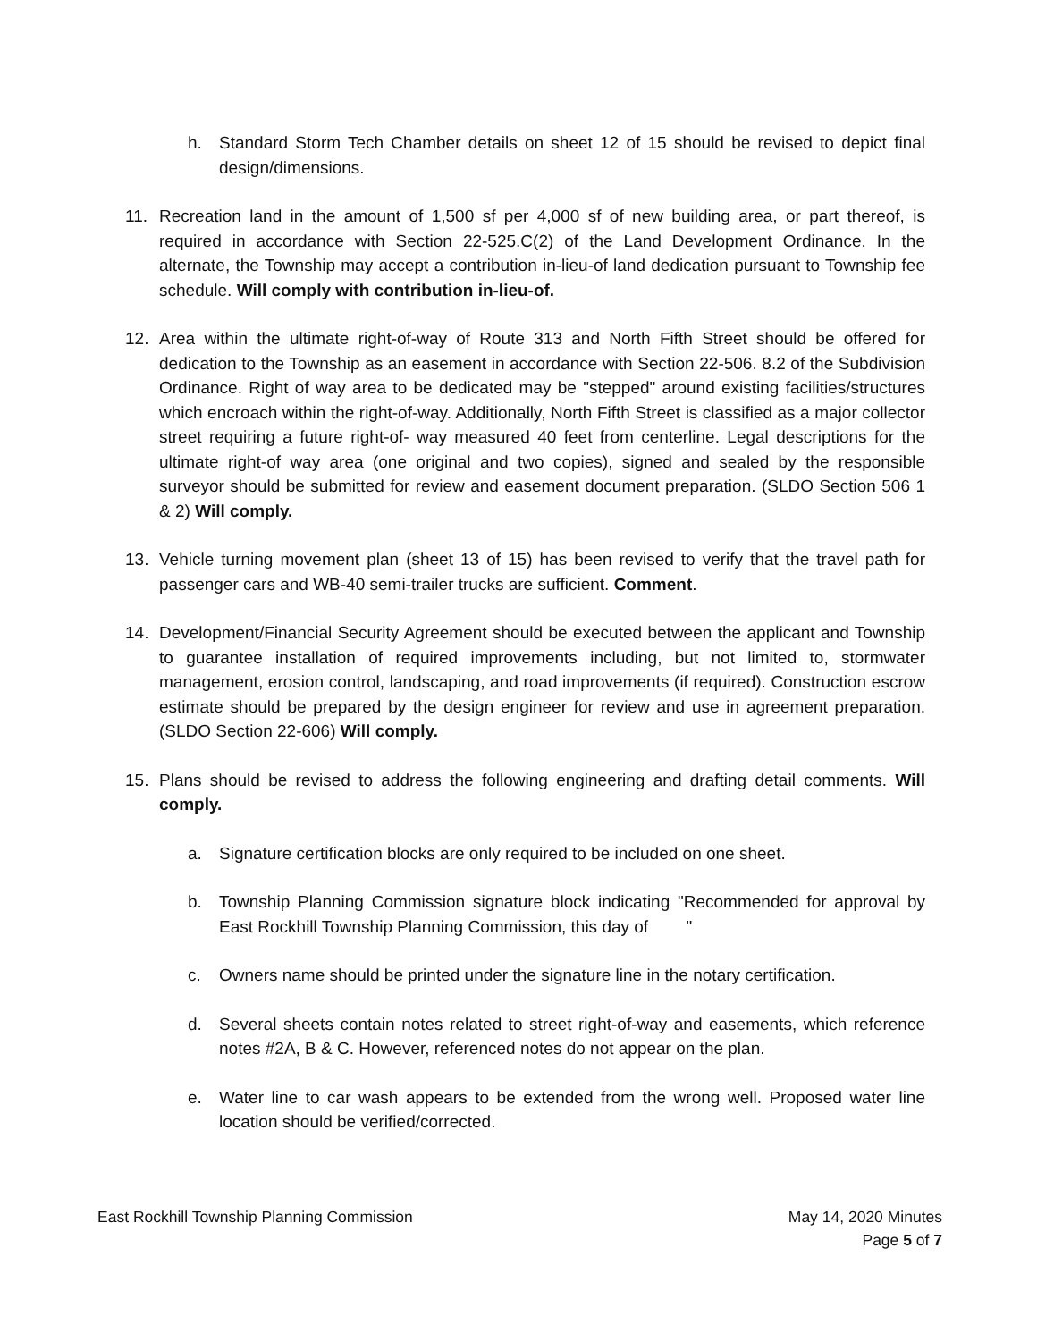h. Standard Storm Tech Chamber details on sheet 12 of 15 should be revised to depict final design/dimensions.
11. Recreation land in the amount of 1,500 sf per 4,000 sf of new building area, or part thereof, is required in accordance with Section 22-525.C(2) of the Land Development Ordinance. In the alternate, the Township may accept a contribution in-lieu-of land dedication pursuant to Township fee schedule. Will comply with contribution in-lieu-of.
12. Area within the ultimate right-of-way of Route 313 and North Fifth Street should be offered for dedication to the Township as an easement in accordance with Section 22-506. 8.2 of the Subdivision Ordinance. Right of way area to be dedicated may be "stepped" around existing facilities/structures which encroach within the right-of-way. Additionally, North Fifth Street is classified as a major collector street requiring a future right-of- way measured 40 feet from centerline. Legal descriptions for the ultimate right-of way area (one original and two copies), signed and sealed by the responsible surveyor should be submitted for review and easement document preparation. (SLDO Section 506 1 & 2) Will comply.
13. Vehicle turning movement plan (sheet 13 of 15) has been revised to verify that the travel path for passenger cars and WB-40 semi-trailer trucks are sufficient. Comment.
14. Development/Financial Security Agreement should be executed between the applicant and Township to guarantee installation of required improvements including, but not limited to, stormwater management, erosion control, landscaping, and road improvements (if required). Construction escrow estimate should be prepared by the design engineer for review and use in agreement preparation. (SLDO Section 22-606) Will comply.
15. Plans should be revised to address the following engineering and drafting detail comments. Will comply.
a. Signature certification blocks are only required to be included on one sheet.
b. Township Planning Commission signature block indicating "Recommended for approval by East Rockhill Township Planning Commission, this day of "
c. Owners name should be printed under the signature line in the notary certification.
d. Several sheets contain notes related to street right-of-way and easements, which reference notes #2A, B & C. However, referenced notes do not appear on the plan.
e. Water line to car wash appears to be extended from the wrong well. Proposed water line location should be verified/corrected.
East Rockhill Township Planning Commission May 14, 2020 Minutes
Page 5 of 7